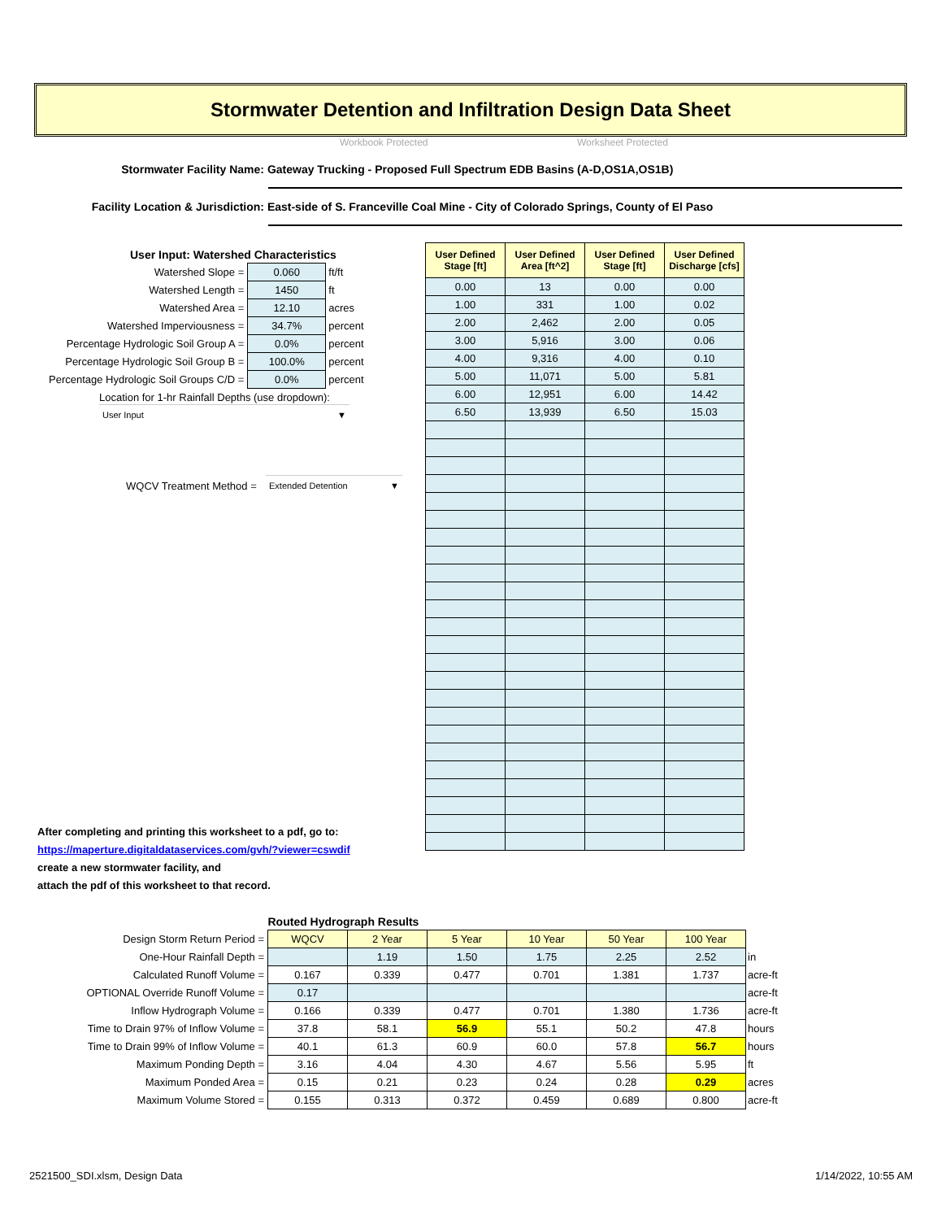Stormwater Detention and Infiltration Design Data Sheet
Workbook Protected Worksheet Protected
Stormwater Facility Name: Gateway Trucking - Proposed Full Spectrum EDB Basins (A-D,OS1A,OS1B)
Facility Location & Jurisdiction: East-side of S. Franceville Coal Mine - City of Colorado Springs, County of El Paso
| User Input: Watershed Characteristics | | |
| Watershed Slope = | 0.060 | ft/ft |
| Watershed Length = | 1450 | ft |
| Watershed Area = | 12.10 | acres |
| Watershed Imperviousness = | 34.7% | percent |
| Percentage Hydrologic Soil Group A = | 0.0% | percent |
| Percentage Hydrologic Soil Group B = | 100.0% | percent |
| Percentage Hydrologic Soil Groups C/D = | 0.0% | percent |
| Location for 1-hr Rainfall Depths (use dropdown): | | |
User Input ▼
WQCV Treatment Method = Extended Detention ▼
| User Defined Stage [ft] | User Defined Area [ft^2] | User Defined Stage [ft] | User Defined Discharge [cfs] |
| --- | --- | --- | --- |
| 0.00 | 13 | 0.00 | 0.00 |
| 1.00 | 331 | 1.00 | 0.02 |
| 2.00 | 2,462 | 2.00 | 0.05 |
| 3.00 | 5,916 | 3.00 | 0.06 |
| 4.00 | 9,316 | 4.00 | 0.10 |
| 5.00 | 11,071 | 5.00 | 5.81 |
| 6.00 | 12,951 | 6.00 | 14.42 |
| 6.50 | 13,939 | 6.50 | 15.03 |
After completing and printing this worksheet to a pdf, go to:
https://maperture.digitaldataservices.com/gvh/?viewer=cswdif
create a new stormwater facility, and
attach the pdf of this worksheet to that record.
| | Routed Hydrograph Results | | | | | | |
| Design Storm Return Period = | WQCV | 2 Year | 5 Year | 10 Year | 50 Year | 100 Year | |
| One-Hour Rainfall Depth = | | 1.19 | 1.50 | 1.75 | 2.25 | 2.52 | in |
| Calculated Runoff Volume = | 0.167 | 0.339 | 0.477 | 0.701 | 1.381 | 1.737 | acre-ft |
| OPTIONAL Override Runoff Volume = | 0.17 | | | | | | acre-ft |
| Inflow Hydrograph Volume = | 0.166 | 0.339 | 0.477 | 0.701 | 1.380 | 1.736 | acre-ft |
| Time to Drain 97% of Inflow Volume = | 37.8 | 58.1 | 56.9 | 55.1 | 50.2 | 47.8 | hours |
| Time to Drain 99% of Inflow Volume = | 40.1 | 61.3 | 60.9 | 60.0 | 57.8 | 56.7 | hours |
| Maximum Ponding Depth = | 3.16 | 4.04 | 4.30 | 4.67 | 5.56 | 5.95 | ft |
| Maximum Ponded Area = | 0.15 | 0.21 | 0.23 | 0.24 | 0.28 | 0.29 | acres |
| Maximum Volume Stored = | 0.155 | 0.313 | 0.372 | 0.459 | 0.689 | 0.800 | acre-ft |
2521500_SDI.xlsm, Design Data 1/14/2022, 10:55 AM